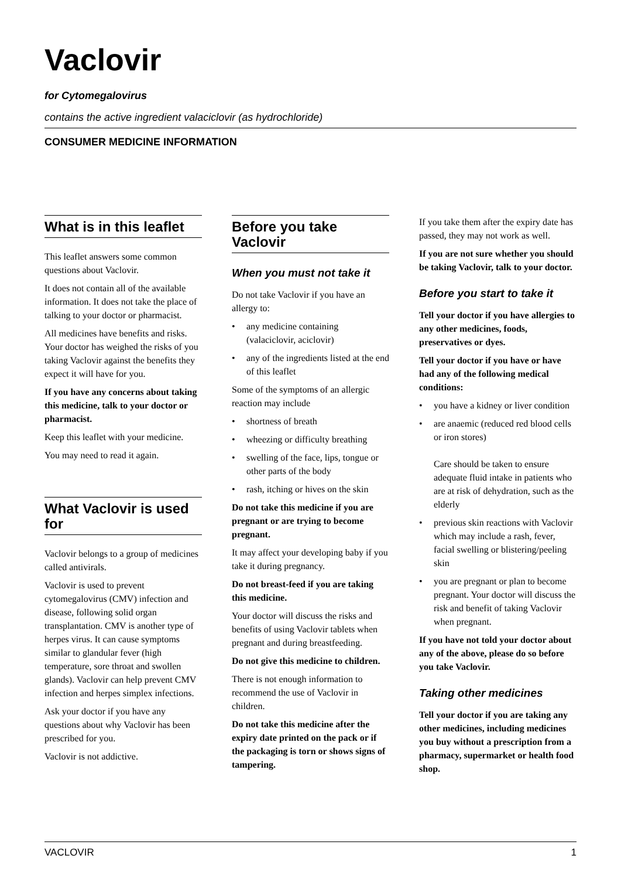Vaclovir
for Cytomegalovirus
contains the active ingredient valaciclovir (as hydrochloride)
CONSUMER MEDICINE INFORMATION
What is in this leaflet
This leaflet answers some common questions about Vaclovir.
It does not contain all of the available information. It does not take the place of talking to your doctor or pharmacist.
All medicines have benefits and risks. Your doctor has weighed the risks of you taking Vaclovir against the benefits they expect it will have for you.
If you have any concerns about taking this medicine, talk to your doctor or pharmacist.
Keep this leaflet with your medicine.
You may need to read it again.
What Vaclovir is used for
Vaclovir belongs to a group of medicines called antivirals.
Vaclovir is used to prevent cytomegalovirus (CMV) infection and disease, following solid organ transplantation. CMV is another type of herpes virus. It can cause symptoms similar to glandular fever (high temperature, sore throat and swollen glands). Vaclovir can help prevent CMV infection and herpes simplex infections.
Ask your doctor if you have any questions about why Vaclovir has been prescribed for you.
Vaclovir is not addictive.
Before you take Vaclovir
When you must not take it
Do not take Vaclovir if you have an allergy to:
• any medicine containing (valaciclovir, aciclovir)
• any of the ingredients listed at the end of this leaflet
Some of the symptoms of an allergic reaction may include
• shortness of breath
• wheezing or difficulty breathing
• swelling of the face, lips, tongue or other parts of the body
• rash, itching or hives on the skin
Do not take this medicine if you are pregnant or are trying to become pregnant.
It may affect your developing baby if you take it during pregnancy.
Do not breast-feed if you are taking this medicine.
Your doctor will discuss the risks and benefits of using Vaclovir tablets when pregnant and during breastfeeding.
Do not give this medicine to children.
There is not enough information to recommend the use of Vaclovir in children.
Do not take this medicine after the expiry date printed on the pack or if the packaging is torn or shows signs of tampering.
If you take them after the expiry date has passed, they may not work as well.
If you are not sure whether you should be taking Vaclovir, talk to your doctor.
Before you start to take it
Tell your doctor if you have allergies to any other medicines, foods, preservatives or dyes.
Tell your doctor if you have or have had any of the following medical conditions:
• you have a kidney or liver condition
• are anaemic (reduced red blood cells or iron stores)
Care should be taken to ensure adequate fluid intake in patients who are at risk of dehydration, such as the elderly
• previous skin reactions with Vaclovir which may include a rash, fever, facial swelling or blistering/peeling skin
• you are pregnant or plan to become pregnant. Your doctor will discuss the risk and benefit of taking Vaclovir when pregnant.
If you have not told your doctor about any of the above, please do so before you take Vaclovir.
Taking other medicines
Tell your doctor if you are taking any other medicines, including medicines you buy without a prescription from a pharmacy, supermarket or health food shop.
VACLOVIR 1